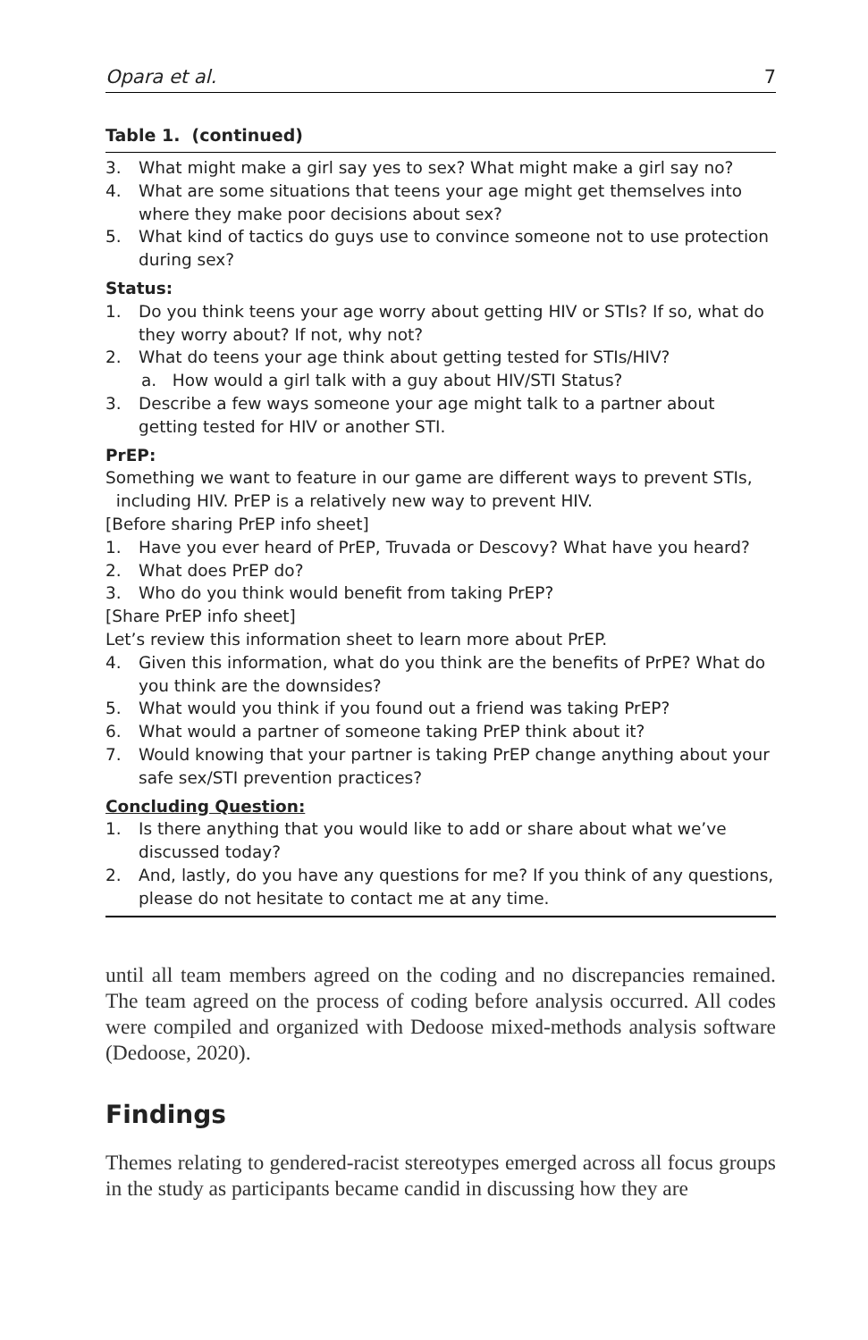Opara et al. 7
Table 1. (continued)
3. What might make a girl say yes to sex? What might make a girl say no?
4. What are some situations that teens your age might get themselves into where they make poor decisions about sex?
5. What kind of tactics do guys use to convince someone not to use protection during sex?
Status:
1. Do you think teens your age worry about getting HIV or STIs? If so, what do they worry about? If not, why not?
2. What do teens your age think about getting tested for STIs/HIV?
a. How would a girl talk with a guy about HIV/STI Status?
3. Describe a few ways someone your age might talk to a partner about getting tested for HIV or another STI.
PrEP:
Something we want to feature in our game are different ways to prevent STIs,
including HIV. PrEP is a relatively new way to prevent HIV.
[Before sharing PrEP info sheet]
1. Have you ever heard of PrEP, Truvada or Descovy? What have you heard?
2. What does PrEP do?
3. Who do you think would benefit from taking PrEP?
[Share PrEP info sheet]
Let’s review this information sheet to learn more about PrEP.
4. Given this information, what do you think are the benefits of PrPE? What do you think are the downsides?
5. What would you think if you found out a friend was taking PrEP?
6. What would a partner of someone taking PrEP think about it?
7. Would knowing that your partner is taking PrEP change anything about your safe sex/STI prevention practices?
Concluding Question:
1. Is there anything that you would like to add or share about what we’ve discussed today?
2. And, lastly, do you have any questions for me? If you think of any questions, please do not hesitate to contact me at any time.
until all team members agreed on the coding and no discrepancies remained. The team agreed on the process of coding before analysis occurred. All codes were compiled and organized with Dedoose mixed-methods analysis software (Dedoose, 2020).
Findings
Themes relating to gendered-racist stereotypes emerged across all focus groups in the study as participants became candid in discussing how they are